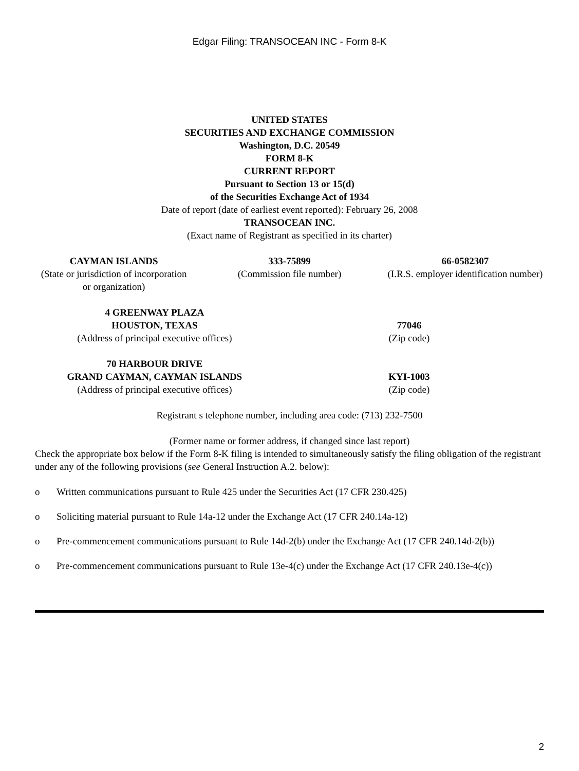Edgar Filing: TRANSOCEAN INC - Form 8-K
UNITED STATES
SECURITIES AND EXCHANGE COMMISSION
Washington, D.C. 20549
FORM 8-K
CURRENT REPORT
Pursuant to Section 13 or 15(d)
of the Securities Exchange Act of 1934
Date of report (date of earliest event reported): February 26, 2008
TRANSOCEAN INC.
(Exact name of Registrant as specified in its charter)
| CAYMAN ISLANDS (State or jurisdiction of incorporation or organization) | 333-75899 (Commission file number) | 66-0582307 (I.R.S. employer identification number) |
| 4 GREENWAY PLAZA HOUSTON, TEXAS (Address of principal executive offices) | 77046 (Zip code) |
| 70 HARBOUR DRIVE GRAND CAYMAN, CAYMAN ISLANDS (Address of principal executive offices) | KYI-1003 (Zip code) |
Registrant s telephone number, including area code: (713) 232-7500
(Former name or former address, if changed since last report)
Check the appropriate box below if the Form 8-K filing is intended to simultaneously satisfy the filing obligation of the registrant under any of the following provisions (see General Instruction A.2. below):
o Written communications pursuant to Rule 425 under the Securities Act (17 CFR 230.425)
o Soliciting material pursuant to Rule 14a-12 under the Exchange Act (17 CFR 240.14a-12)
o Pre-commencement communications pursuant to Rule 14d-2(b) under the Exchange Act (17 CFR 240.14d-2(b))
o Pre-commencement communications pursuant to Rule 13e-4(c) under the Exchange Act (17 CFR 240.13e-4(c))
2